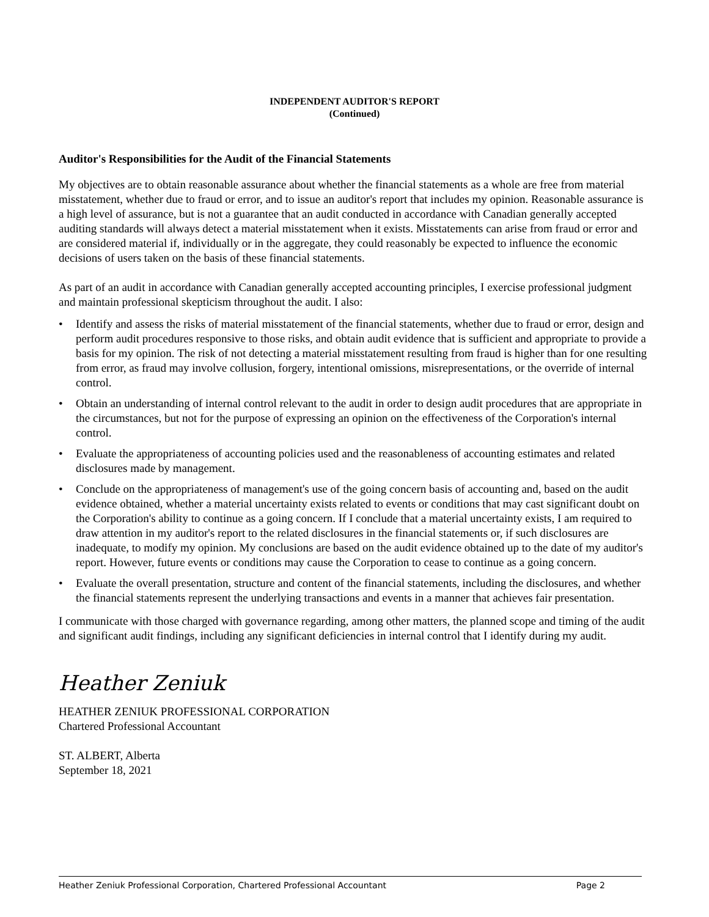INDEPENDENT AUDITOR'S REPORT
(Continued)
Auditor's Responsibilities for the Audit of the Financial Statements
My objectives are to obtain reasonable assurance about whether the financial statements as a whole are free from material misstatement, whether due to fraud or error, and to issue an auditor's report that includes my opinion. Reasonable assurance is a high level of assurance, but is not a guarantee that an audit conducted in accordance with Canadian generally accepted auditing standards will always detect a material misstatement when it exists. Misstatements can arise from fraud or error and are considered material if, individually or in the aggregate, they could reasonably be expected to influence the economic decisions of users taken on the basis of these financial statements.
As part of an audit in accordance with Canadian generally accepted accounting principles, I exercise professional judgment and maintain professional skepticism throughout the audit. I also:
• Identify and assess the risks of material misstatement of the financial statements, whether due to fraud or error, design and perform audit procedures responsive to those risks, and obtain audit evidence that is sufficient and appropriate to provide a basis for my opinion. The risk of not detecting a material misstatement resulting from fraud is higher than for one resulting from error, as fraud may involve collusion, forgery, intentional omissions, misrepresentations, or the override of internal control.
• Obtain an understanding of internal control relevant to the audit in order to design audit procedures that are appropriate in the circumstances, but not for the purpose of expressing an opinion on the effectiveness of the Corporation's internal control.
• Evaluate the appropriateness of accounting policies used and the reasonableness of accounting estimates and related disclosures made by management.
• Conclude on the appropriateness of management's use of the going concern basis of accounting and, based on the audit evidence obtained, whether a material uncertainty exists related to events or conditions that may cast significant doubt on the Corporation's ability to continue as a going concern. If I conclude that a material uncertainty exists, I am required to draw attention in my auditor's report to the related disclosures in the financial statements or, if such disclosures are inadequate, to modify my opinion. My conclusions are based on the audit evidence obtained up to the date of my auditor's report. However, future events or conditions may cause the Corporation to cease to continue as a going concern.
• Evaluate the overall presentation, structure and content of the financial statements, including the disclosures, and whether the financial statements represent the underlying transactions and events in a manner that achieves fair presentation.
I communicate with those charged with governance regarding, among other matters, the planned scope and timing of the audit and significant audit findings, including any significant deficiencies in internal control that I identify during my audit.
Heather Zeniuk
HEATHER ZENIUK PROFESSIONAL CORPORATION
Chartered Professional Accountant
ST. ALBERT, Alberta
September 18, 2021
Heather Zeniuk Professional Corporation, Chartered Professional Accountant Page 2